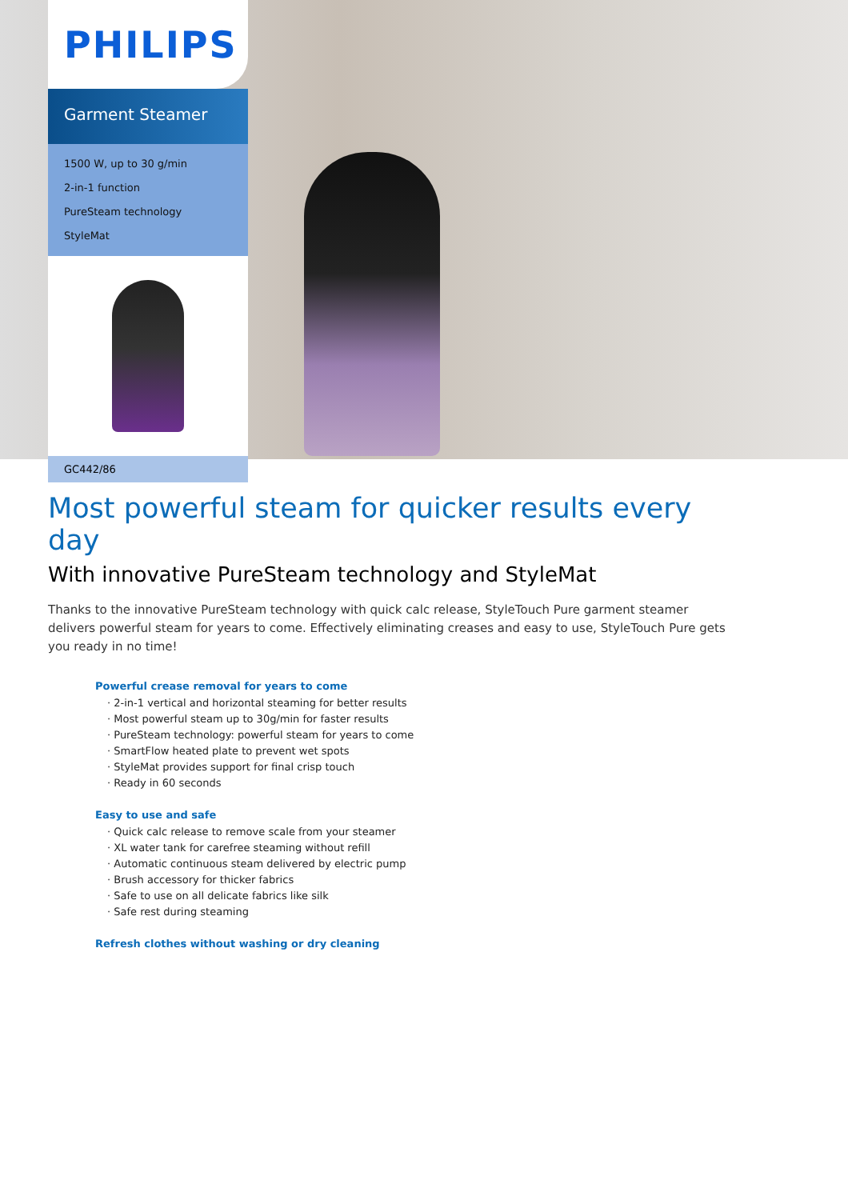PHILIPS
Garment Steamer
1500 W, up to 30 g/min
2-in-1 function
PureSteam technology
StyleMat
GC442/86
Most powerful steam for quicker results every day
With innovative PureSteam technology and StyleMat
Thanks to the innovative PureSteam technology with quick calc release, StyleTouch Pure garment steamer delivers powerful steam for years to come. Effectively eliminating creases and easy to use, StyleTouch Pure gets you ready in no time!
Powerful crease removal for years to come
· 2-in-1 vertical and horizontal steaming for better results
· Most powerful steam up to 30g/min for faster results
· PureSteam technology: powerful steam for years to come
· SmartFlow heated plate to prevent wet spots
· StyleMat provides support for final crisp touch
· Ready in 60 seconds
Easy to use and safe
· Quick calc release to remove scale from your steamer
· XL water tank for carefree steaming without refill
· Automatic continuous steam delivered by electric pump
· Brush accessory for thicker fabrics
· Safe to use on all delicate fabrics like silk
· Safe rest during steaming
Refresh clothes without washing or dry cleaning